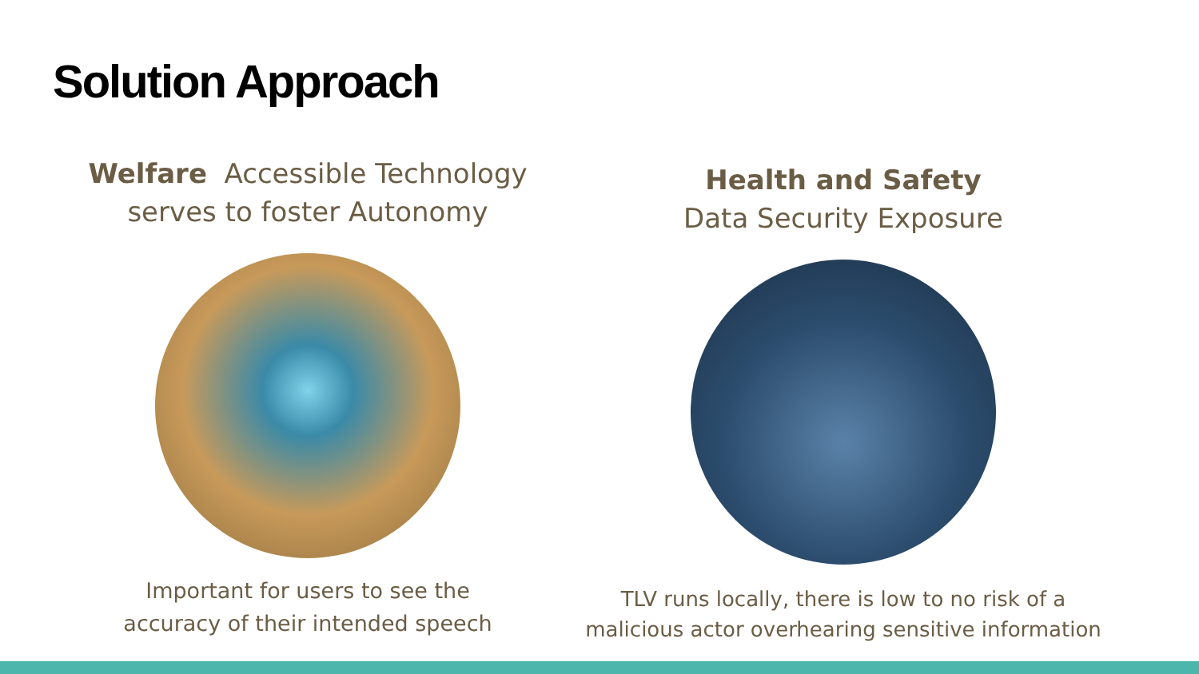Solution Approach
Welfare Accessible Technology
serves to foster Autonomy
Important for users to see the
accuracy of their intended speech
Health and Safety
Data Security Exposure
TLV runs locally, there is low to no risk of a
malicious actor overhearing sensitive information